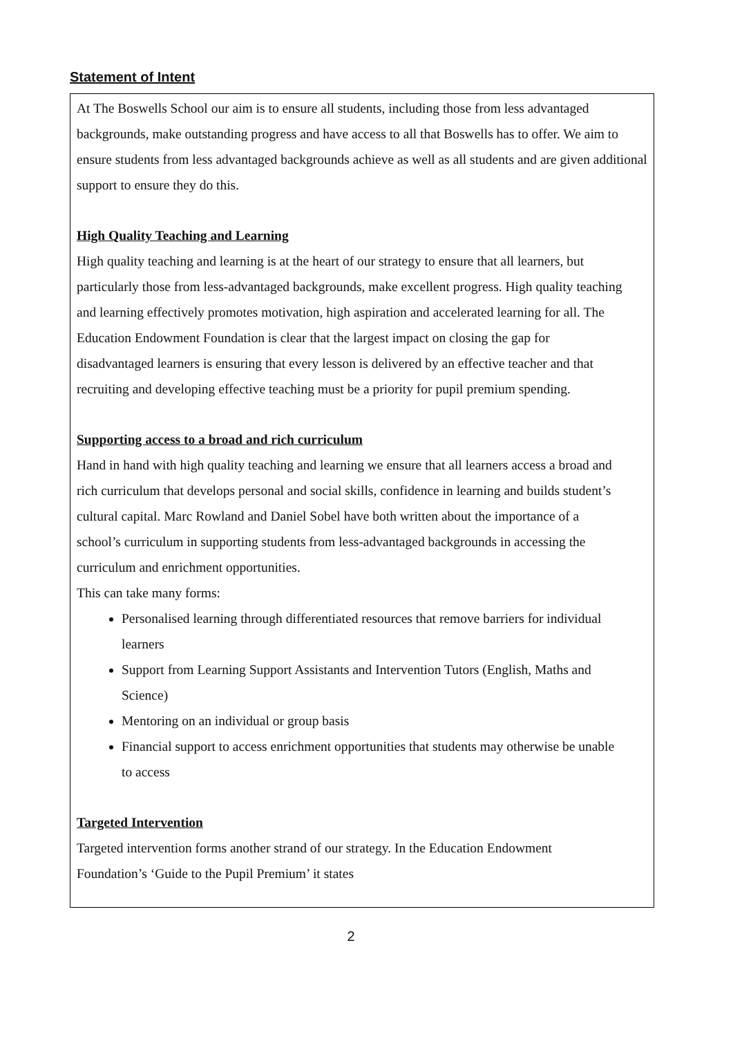Statement of Intent
At The Boswells School our aim is to ensure all students, including those from less advantaged backgrounds, make outstanding progress and have access to all that Boswells has to offer. We aim to ensure students from less advantaged backgrounds achieve as well as all students and are given additional support to ensure they do this.
High Quality Teaching and Learning
High quality teaching and learning is at the heart of our strategy to ensure that all learners, but particularly those from less-advantaged backgrounds, make excellent progress. High quality teaching and learning effectively promotes motivation, high aspiration and accelerated learning for all. The Education Endowment Foundation is clear that the largest impact on closing the gap for disadvantaged learners is ensuring that every lesson is delivered by an effective teacher and that recruiting and developing effective teaching must be a priority for pupil premium spending.
Supporting access to a broad and rich curriculum
Hand in hand with high quality teaching and learning we ensure that all learners access a broad and rich curriculum that develops personal and social skills, confidence in learning and builds student’s cultural capital. Marc Rowland and Daniel Sobel have both written about the importance of a school’s curriculum in supporting students from less-advantaged backgrounds in accessing the curriculum and enrichment opportunities.
This can take many forms:
Personalised learning through differentiated resources that remove barriers for individual learners
Support from Learning Support Assistants and Intervention Tutors (English, Maths and Science)
Mentoring on an individual or group basis
Financial support to access enrichment opportunities that students may otherwise be unable to access
Targeted Intervention
Targeted intervention forms another strand of our strategy. In the Education Endowment Foundation’s ‘Guide to the Pupil Premium’ it states
2